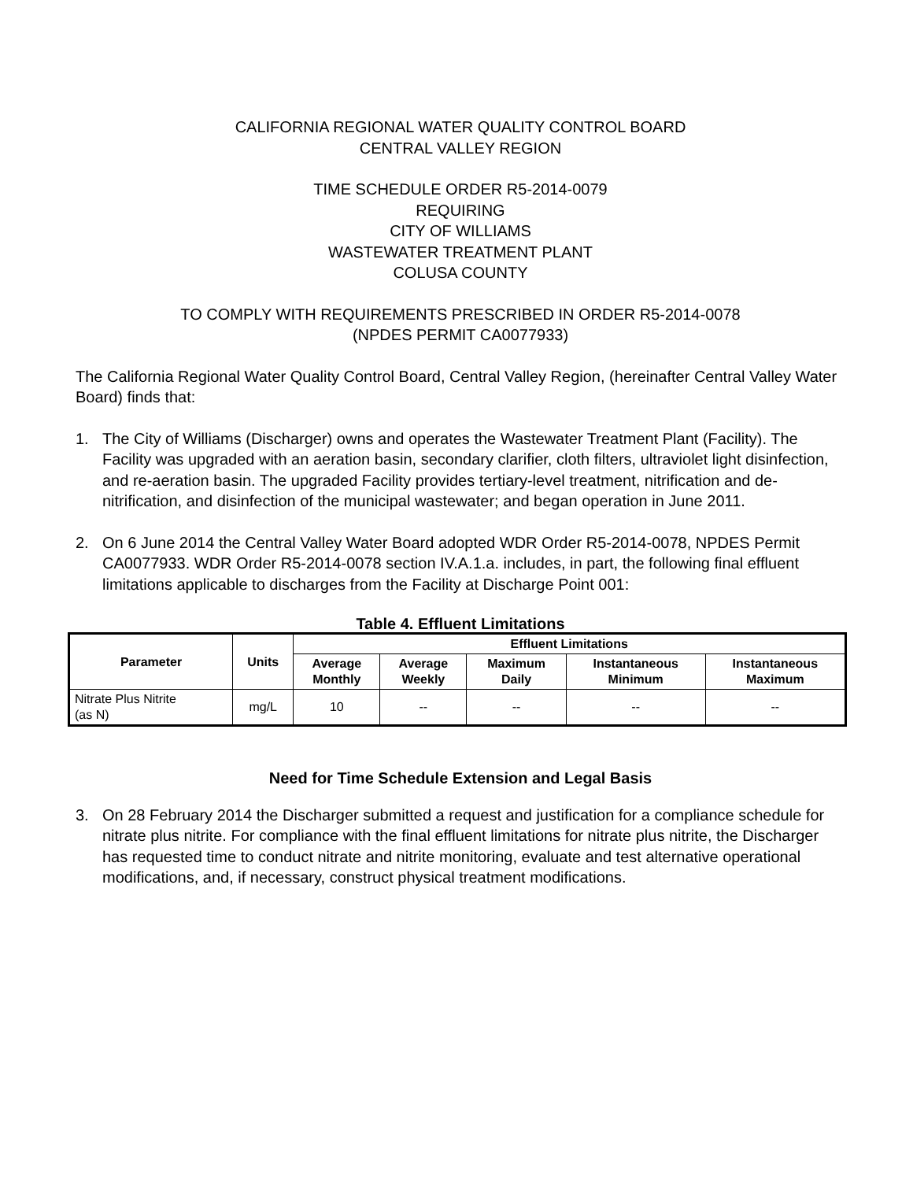CALIFORNIA REGIONAL WATER QUALITY CONTROL BOARD
CENTRAL VALLEY REGION
TIME SCHEDULE ORDER R5-2014-0079
REQUIRING
CITY OF WILLIAMS
WASTEWATER TREATMENT PLANT
COLUSA COUNTY
TO COMPLY WITH REQUIREMENTS PRESCRIBED IN ORDER R5-2014-0078
(NPDES PERMIT CA0077933)
The California Regional Water Quality Control Board, Central Valley Region, (hereinafter Central Valley Water Board) finds that:
1. The City of Williams (Discharger) owns and operates the Wastewater Treatment Plant (Facility). The Facility was upgraded with an aeration basin, secondary clarifier, cloth filters, ultraviolet light disinfection, and re-aeration basin. The upgraded Facility provides tertiary-level treatment, nitrification and de-nitrification, and disinfection of the municipal wastewater; and began operation in June 2011.
2. On 6 June 2014 the Central Valley Water Board adopted WDR Order R5-2014-0078, NPDES Permit CA0077933. WDR Order R5-2014-0078 section IV.A.1.a. includes, in part, the following final effluent limitations applicable to discharges from the Facility at Discharge Point 001:
Table 4. Effluent Limitations
| Parameter | Units | Effluent Limitations | | | | |
| --- | --- | --- | --- | --- | --- | --- |
| | | Average Monthly | Average Weekly | Maximum Daily | Instantaneous Minimum | Instantaneous Maximum |
| Nitrate Plus Nitrite (as N) | mg/L | 10 | -- | -- | -- | -- |
Need for Time Schedule Extension and Legal Basis
3. On 28 February 2014 the Discharger submitted a request and justification for a compliance schedule for nitrate plus nitrite. For compliance with the final effluent limitations for nitrate plus nitrite, the Discharger has requested time to conduct nitrate and nitrite monitoring, evaluate and test alternative operational modifications, and, if necessary, construct physical treatment modifications.